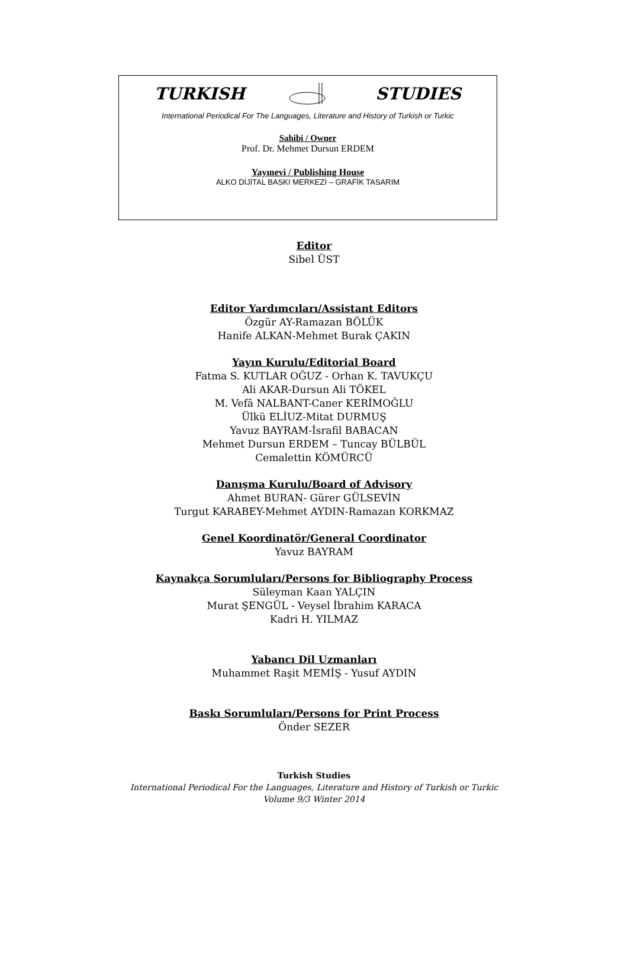TURKISH STUDIES
International Periodical For The Languages, Literature and History of Turkish or Turkic
Sahibi / Owner
Prof. Dr. Mehmet Dursun ERDEM
Yayınevi / Publishing House
ALKO DİJİTAL BASKI MERKEZİ – GRAFİK TASARIM
Editor
Sibel ÜST
Editor Yardımcıları/Assistant Editors
Özgür AY-Ramazan BÖLÜK
Hanife ALKAN-Mehmet Burak ÇAKIN
Yayın Kurulu/Editorial Board
Fatma S. KUTLAR OĞUZ - Orhan K. TAVUKÇU
Ali AKAR-Dursun Ali TÖKEL
M. Vefā NALBANT-Caner KERİMOĞLU
Ülkü ELİUZ-Mitat DURMUŞ
Yavuz BAYRAM-İsrafil BABACAN
Mehmet Dursun ERDEM – Tuncay BÜLBÜL
Cemalettin KÖMÜRCÜ
Danışma Kurulu/Board of Advisory
Ahmet BURAN- Gürer GÜLSEVİN
Turgut KARABEY-Mehmet AYDIN-Ramazan KORKMAZ
Genel Koordinatör/General Coordinator
Yavuz BAYRAM
Kaynakça Sorumluları/Persons for Bibliography Process
Süleyman Kaan YALÇIN
Murat ŞENGÜL - Veysel İbrahim KARACA
Kadri H. YILMAZ
Yabancı Dil Uzmanları
Muhammet Raşit MEMİŞ - Yusuf AYDIN
Baskı Sorumluları/Persons for Print Process
Önder SEZER
Turkish Studies
International Periodical For the Languages, Literature and History of Turkish or Turkic
Volume 9/3 Winter 2014